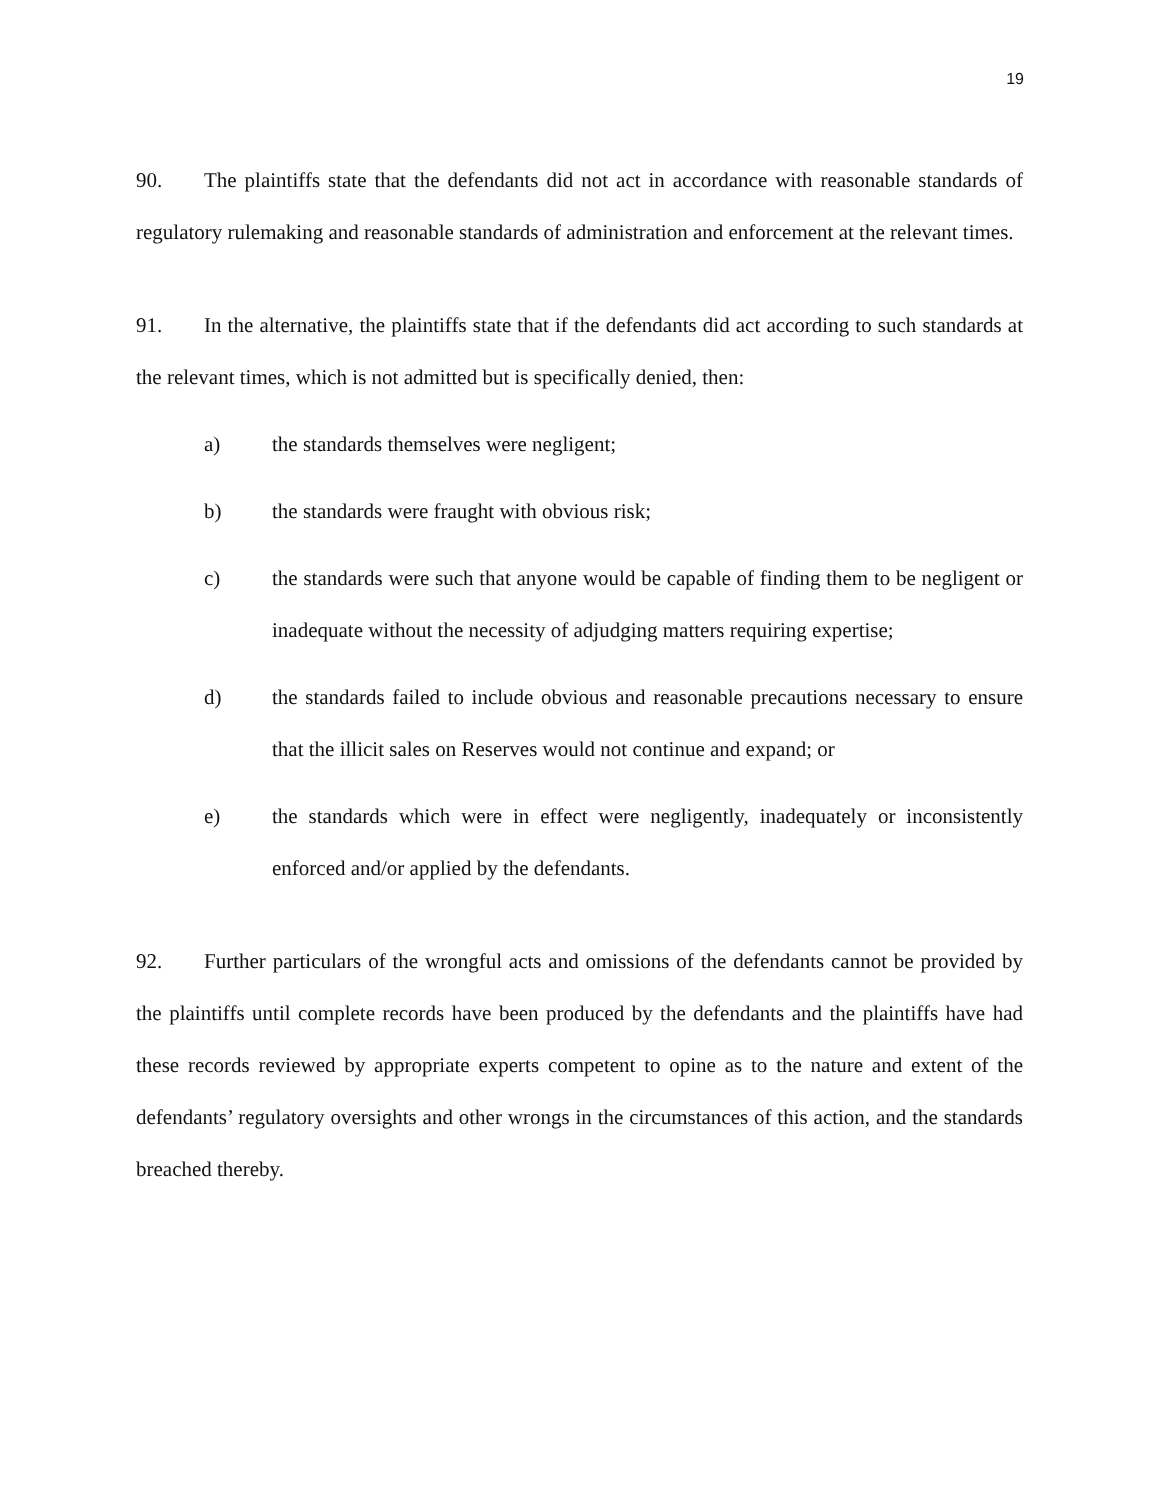19
90. The plaintiffs state that the defendants did not act in accordance with reasonable standards of regulatory rulemaking and reasonable standards of administration and enforcement at the relevant times.
91. In the alternative, the plaintiffs state that if the defendants did act according to such standards at the relevant times, which is not admitted but is specifically denied, then:
a) the standards themselves were negligent;
b) the standards were fraught with obvious risk;
c) the standards were such that anyone would be capable of finding them to be negligent or inadequate without the necessity of adjudging matters requiring expertise;
d) the standards failed to include obvious and reasonable precautions necessary to ensure that the illicit sales on Reserves would not continue and expand; or
e) the standards which were in effect were negligently, inadequately or inconsistently enforced and/or applied by the defendants.
92. Further particulars of the wrongful acts and omissions of the defendants cannot be provided by the plaintiffs until complete records have been produced by the defendants and the plaintiffs have had these records reviewed by appropriate experts competent to opine as to the nature and extent of the defendants’ regulatory oversights and other wrongs in the circumstances of this action, and the standards breached thereby.